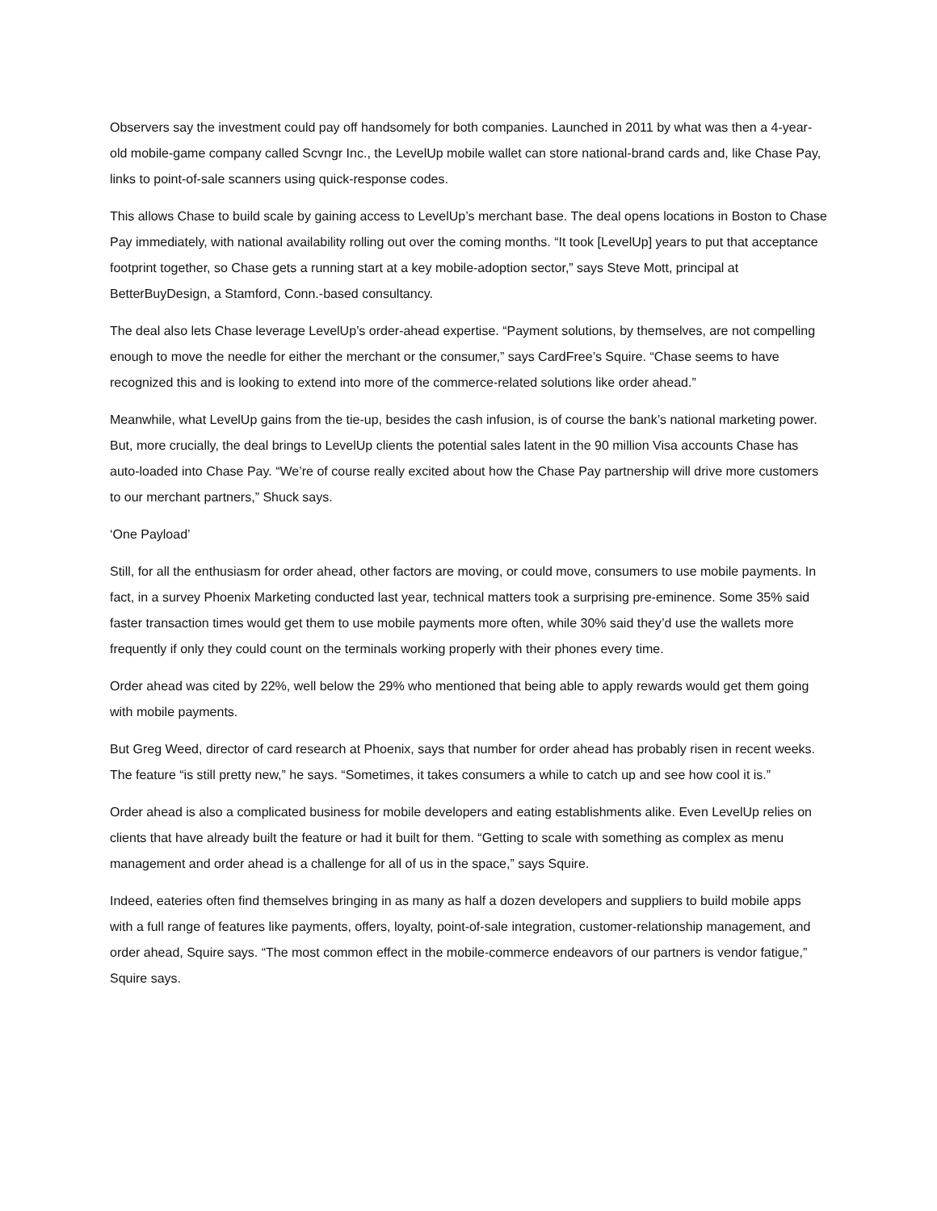Observers say the investment could pay off handsomely for both companies. Launched in 2011 by what was then a 4-year-old mobile-game company called Scvngr Inc., the LevelUp mobile wallet can store national-brand cards and, like Chase Pay, links to point-of-sale scanners using quick-response codes.
This allows Chase to build scale by gaining access to LevelUp’s merchant base. The deal opens locations in Boston to Chase Pay immediately, with national availability rolling out over the coming months. “It took [LevelUp] years to put that acceptance footprint together, so Chase gets a running start at a key mobile-adoption sector,” says Steve Mott, principal at BetterBuyDesign, a Stamford, Conn.-based consultancy.
The deal also lets Chase leverage LevelUp’s order-ahead expertise. “Payment solutions, by themselves, are not compelling enough to move the needle for either the merchant or the consumer,” says CardFree’s Squire. “Chase seems to have recognized this and is looking to extend into more of the commerce-related solutions like order ahead.”
Meanwhile, what LevelUp gains from the tie-up, besides the cash infusion, is of course the bank’s national marketing power. But, more crucially, the deal brings to LevelUp clients the potential sales latent in the 90 million Visa accounts Chase has auto-loaded into Chase Pay. “We’re of course really excited about how the Chase Pay partnership will drive more customers to our merchant partners,” Shuck says.
‘One Payload’
Still, for all the enthusiasm for order ahead, other factors are moving, or could move, consumers to use mobile payments. In fact, in a survey Phoenix Marketing conducted last year, technical matters took a surprising pre-eminence. Some 35% said faster transaction times would get them to use mobile payments more often, while 30% said they’d use the wallets more frequently if only they could count on the terminals working properly with their phones every time.
Order ahead was cited by 22%, well below the 29% who mentioned that being able to apply rewards would get them going with mobile payments.
But Greg Weed, director of card research at Phoenix, says that number for order ahead has probably risen in recent weeks. The feature “is still pretty new,” he says. “Sometimes, it takes consumers a while to catch up and see how cool it is.”
Order ahead is also a complicated business for mobile developers and eating establishments alike. Even LevelUp relies on clients that have already built the feature or had it built for them. “Getting to scale with something as complex as menu management and order ahead is a challenge for all of us in the space,” says Squire.
Indeed, eateries often find themselves bringing in as many as half a dozen developers and suppliers to build mobile apps with a full range of features like payments, offers, loyalty, point-of-sale integration, customer-relationship management, and order ahead, Squire says. “The most common effect in the mobile-commerce endeavors of our partners is vendor fatigue,” Squire says.